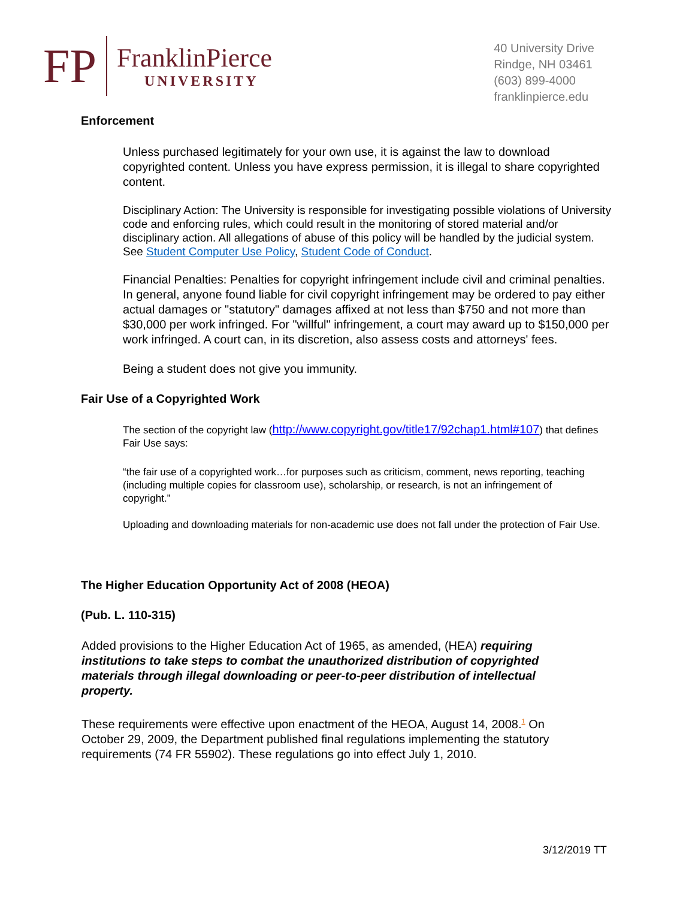FP
FranklinPierce
UNIVERSITY
40 University Drive
Rindge, NH 03461
(603) 899-4000
franklinpierce.edu
Enforcement
Unless purchased legitimately for your own use, it is against the law to download copyrighted content. Unless you have express permission, it is illegal to share copyrighted content.
Disciplinary Action: The University is responsible for investigating possible violations of University code and enforcing rules, which could result in the monitoring of stored material and/or disciplinary action. All allegations of abuse of this policy will be handled by the judicial system. See Student Computer Use Policy, Student Code of Conduct.
Financial Penalties: Penalties for copyright infringement include civil and criminal penalties. In general, anyone found liable for civil copyright infringement may be ordered to pay either actual damages or "statutory" damages affixed at not less than $750 and not more than $30,000 per work infringed. For "willful" infringement, a court may award up to $150,000 per work infringed. A court can, in its discretion, also assess costs and attorneys' fees.
Being a student does not give you immunity.
Fair Use of a Copyrighted Work
The section of the copyright law (http://www.copyright.gov/title17/92chap1.html#107) that defines Fair Use says:
“the fair use of a copyrighted work…for purposes such as criticism, comment, news reporting, teaching (including multiple copies for classroom use), scholarship, or research, is not an infringement of copyright.”
Uploading and downloading materials for non-academic use does not fall under the protection of Fair Use.
The Higher Education Opportunity Act of 2008 (HEOA)
(Pub. L. 110-315)
Added provisions to the Higher Education Act of 1965, as amended, (HEA) requiring institutions to take steps to combat the unauthorized distribution of copyrighted materials through illegal downloading or peer-to-peer distribution of intellectual property.
These requirements were effective upon enactment of the HEOA, August 14, 2008.<sup>1</sup> On October 29, 2009, the Department published final regulations implementing the statutory requirements (74 FR 55902). These regulations go into effect July 1, 2010.
3/12/2019 TT